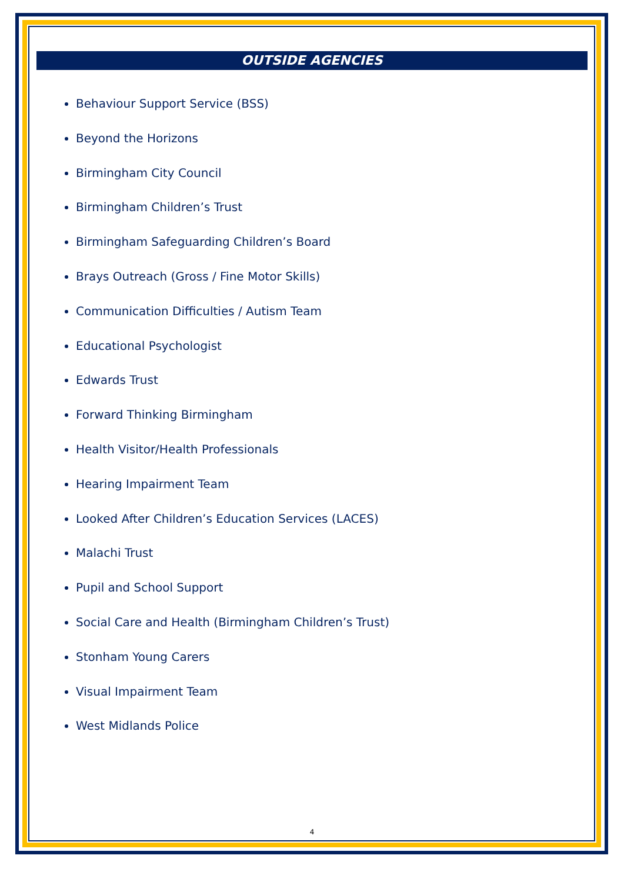OUTSIDE AGENCIES
Behaviour Support Service (BSS)
Beyond the Horizons
Birmingham City Council
Birmingham Children’s Trust
Birmingham Safeguarding Children’s Board
Brays Outreach (Gross / Fine Motor Skills)
Communication Difficulties / Autism Team
Educational Psychologist
Edwards Trust
Forward Thinking Birmingham
Health Visitor/Health Professionals
Hearing Impairment Team
Looked After Children’s Education Services (LACES)
Malachi Trust
Pupil and School Support
Social Care and Health (Birmingham Children’s Trust)
Stonham Young Carers
Visual Impairment Team
West Midlands Police
4